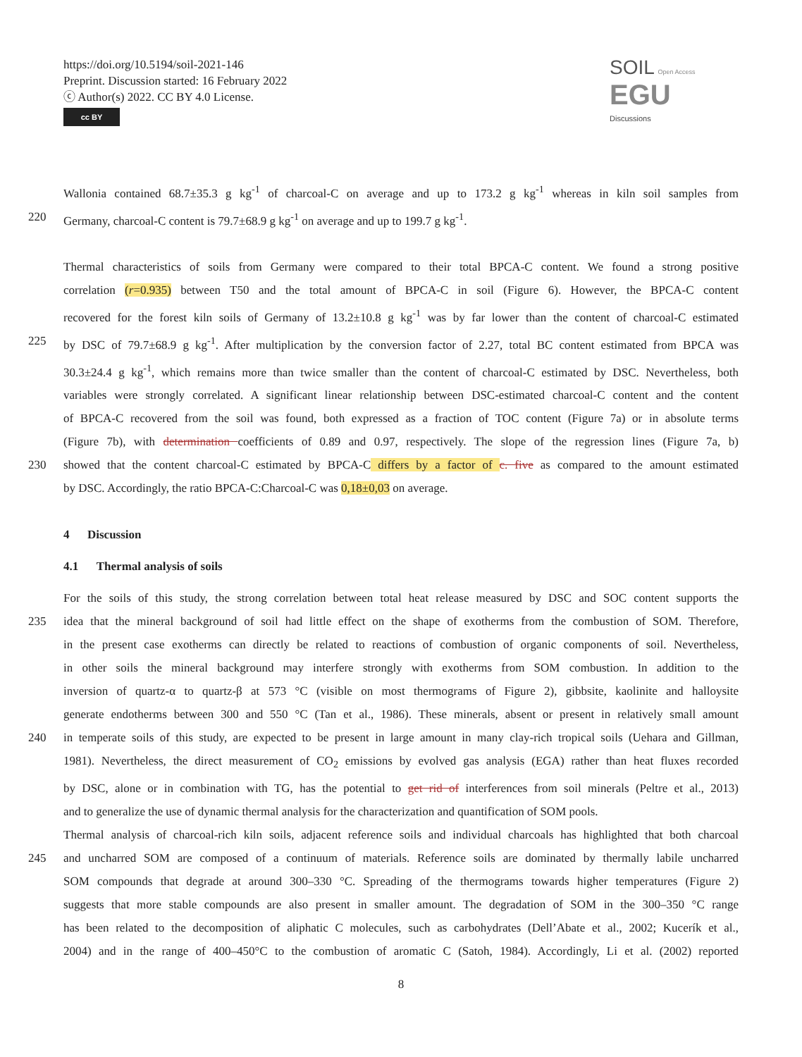https://doi.org/10.5194/soil-2021-146
Preprint. Discussion started: 16 February 2022
ⓒ Author(s) 2022. CC BY 4.0 License.
cc BY
SOIL Open Access EGU
Discussions
Wallonia contained 68.7±35.3 g kg<sup>-1</sup> of charcoal-C on average and up to 173.2 g kg<sup>-1</sup> whereas in kiln soil samples from
220 Germany, charcoal-C content is 79.7±68.9 g kg<sup>-1</sup> on average and up to 199.7 g kg<sup>-1</sup>.
Thermal characteristics of soils from Germany were compared to their total BPCA-C content. We found a strong positive
correlation (r=0.935) between T50 and the total amount of BPCA-C in soil (Figure 6). However, the BPCA-C content
recovered for the forest kiln soils of Germany of 13.2±10.8 g kg<sup>-1</sup> was by far lower than the content of charcoal-C estimated
225 by DSC of 79.7±68.9 g kg<sup>-1</sup>. After multiplication by the conversion factor of 2.27, total BC content estimated from BPCA was
30.3±24.4 g kg<sup>-1</sup>, which remains more than twice smaller than the content of charcoal-C estimated by DSC. Nevertheless, both
variables were strongly correlated. A significant linear relationship between DSC-estimated charcoal-C content and the content
of BPCA-C recovered from the soil was found, both expressed as a fraction of TOC content (Figure 7a) or in absolute terms
(Figure 7b), with determination coefficients of 0.89 and 0.97, respectively. The slope of the regression lines (Figure 7a, b)
230 showed that the content charcoal-C estimated by BPCA-C differs by a factor of c. five as compared to the amount estimated
by DSC. Accordingly, the ratio BPCA-C:Charcoal-C was 0,18±0,03 on average.
4 Discussion
4.1 Thermal analysis of soils
For the soils of this study, the strong correlation between total heat release measured by DSC and SOC content supports the
235 idea that the mineral background of soil had little effect on the shape of exotherms from the combustion of SOM. Therefore,
in the present case exotherms can directly be related to reactions of combustion of organic components of soil. Nevertheless,
in other soils the mineral background may interfere strongly with exotherms from SOM combustion. In addition to the
inversion of quartz-α to quartz-β at 573 °C (visible on most thermograms of Figure 2), gibbsite, kaolinite and halloysite
generate endotherms between 300 and 550 °C (Tan et al., 1986). These minerals, absent or present in relatively small amount
240 in temperate soils of this study, are expected to be present in large amount in many clay-rich tropical soils (Uehara and Gillman,
1981). Nevertheless, the direct measurement of CO<sub>2</sub> emissions by evolved gas analysis (EGA) rather than heat fluxes recorded
by DSC, alone or in combination with TG, has the potential to get rid of interferences from soil minerals (Peltre et al., 2013)
and to generalize the use of dynamic thermal analysis for the characterization and quantification of SOM pools.
Thermal analysis of charcoal-rich kiln soils, adjacent reference soils and individual charcoals has highlighted that both charcoal
245 and uncharred SOM are composed of a continuum of materials. Reference soils are dominated by thermally labile uncharred
SOM compounds that degrade at around 300–330 °C. Spreading of the thermograms towards higher temperatures (Figure 2)
suggests that more stable compounds are also present in smaller amount. The degradation of SOM in the 300–350 °C range
has been related to the decomposition of aliphatic C molecules, such as carbohydrates (Dell’Abate et al., 2002; Kucerík et al.,
2004) and in the range of 400–450°C to the combustion of aromatic C (Satoh, 1984). Accordingly, Li et al. (2002) reported
8